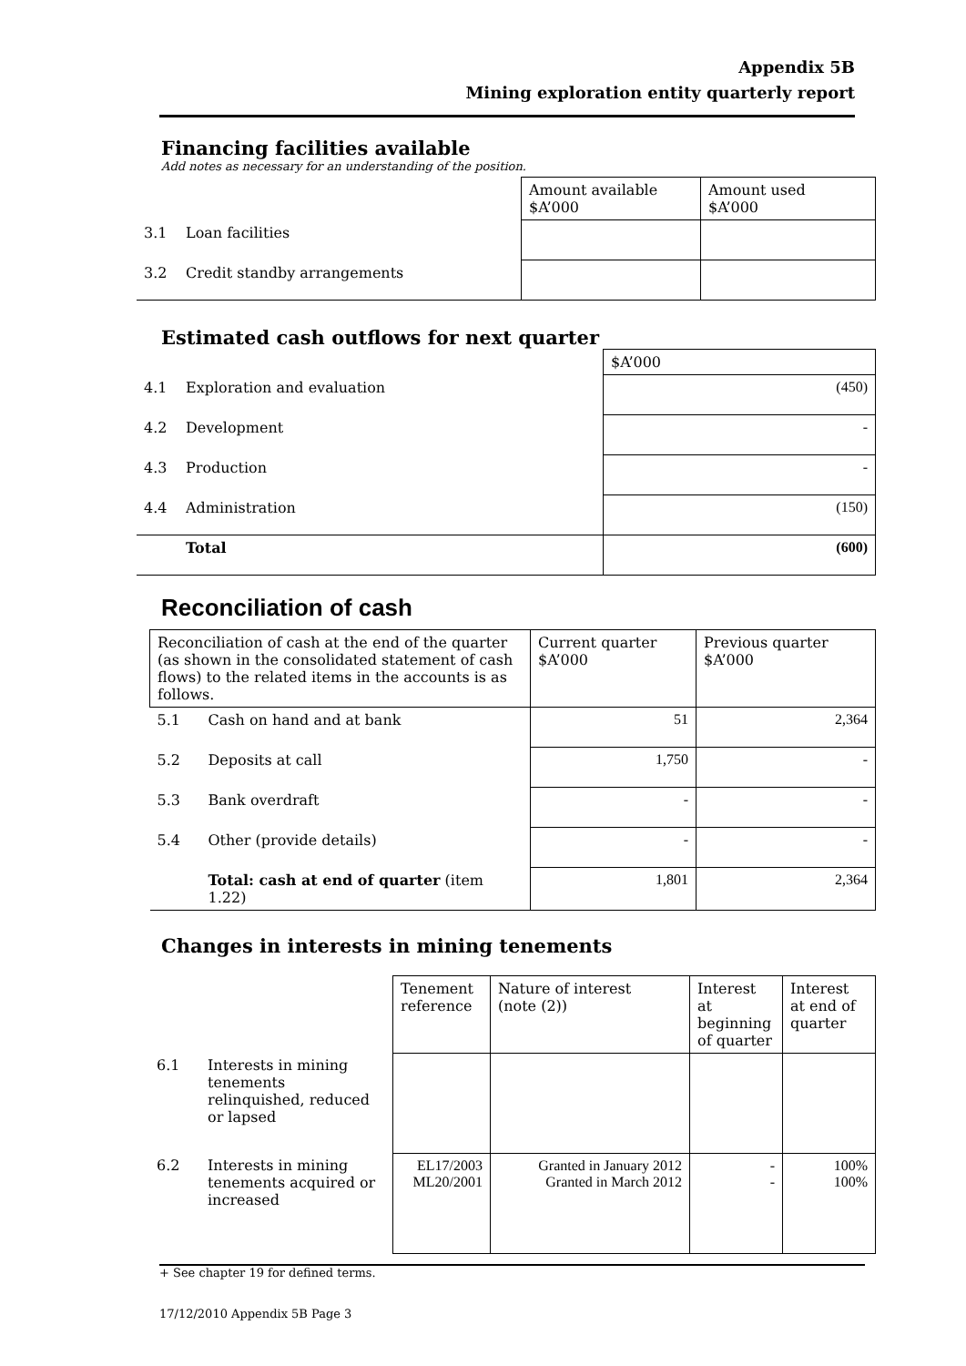Appendix 5B
Mining exploration entity quarterly report
Financing facilities available
Add notes as necessary for an understanding of the position.
| | | Amount available $A’000 | Amount used $A’000 |
| 3.1 | Loan facilities | | |
| 3.2 | Credit standby arrangements | | |
Estimated cash outflows for next quarter
| | | $A’000 |
| 4.1 | Exploration and evaluation | (450) |
| 4.2 | Development | - |
| 4.3 | Production | - |
| 4.4 | Administration | (150) |
| | Total | (600) |
Reconciliation of cash
| Reconciliation of cash at the end of the quarter (as shown in the consolidated statement of cash flows) to the related items in the accounts is as follows. | | Current quarter $A’000 | Previous quarter $A’000 |
| 5.1 | Cash on hand and at bank | 51 | 2,364 |
| 5.2 | Deposits at call | 1,750 | - |
| 5.3 | Bank overdraft | - | - |
| 5.4 | Other (provide details) | - | - |
| | Total: cash at end of quarter (item 1.22) | 1,801 | 2,364 |
Changes in interests in mining tenements
| | | Tenement reference | Nature of interest (note (2)) | Interest at beginning of quarter | Interest at end of quarter |
| 6.1 | Interests in mining tenements relinquished, reduced or lapsed | | | | |
| 6.2 | Interests in mining tenements acquired or increased | EL17/2003 ML20/2001 | Granted in January 2012 Granted in March 2012 | - - | 100% 100% |
+ See chapter 19 for defined terms.
17/12/2010 Appendix 5B Page 3